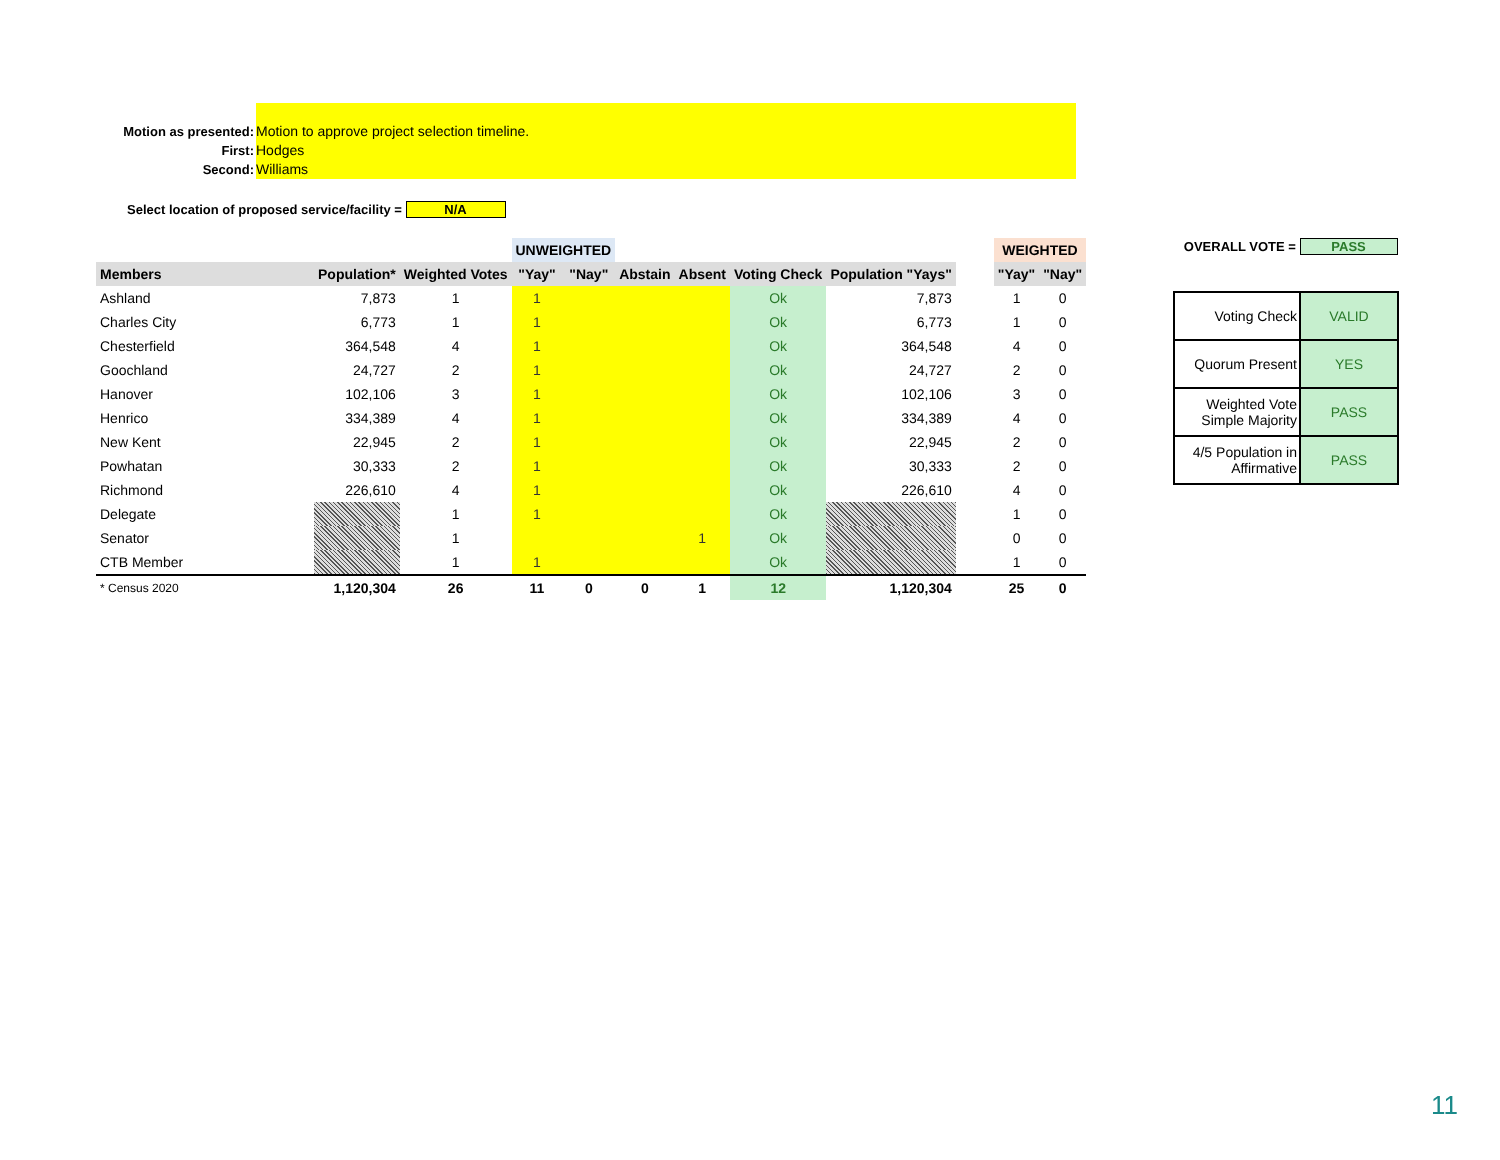Motion as presented:
Motion to approve project selection timeline.
First:
Hodges
Second:
Williams
Select location of proposed service/facility = N/A
| | | | UNWEIGHTED | | | | | | | WEIGHTED | |
| Members | Population* | Weighted Votes | "Yay" | "Nay" | Abstain | Absent | Voting Check | Population "Yays" | | "Yay" | "Nay" |
| Ashland | 7,873 | 1 | 1 | | | | Ok | 7,873 | | 1 | 0 |
| Charles City | 6,773 | 1 | 1 | | | | Ok | 6,773 | | 1 | 0 |
| Chesterfield | 364,548 | 4 | 1 | | | | Ok | 364,548 | | 4 | 0 |
| Goochland | 24,727 | 2 | 1 | | | | Ok | 24,727 | | 2 | 0 |
| Hanover | 102,106 | 3 | 1 | | | | Ok | 102,106 | | 3 | 0 |
| Henrico | 334,389 | 4 | 1 | | | | Ok | 334,389 | | 4 | 0 |
| New Kent | 22,945 | 2 | 1 | | | | Ok | 22,945 | | 2 | 0 |
| Powhatan | 30,333 | 2 | 1 | | | | Ok | 30,333 | | 2 | 0 |
| Richmond | 226,610 | 4 | 1 | | | | Ok | 226,610 | | 4 | 0 |
| Delegate | | 1 | 1 | | | | Ok | | | 1 | 0 |
| Senator | | 1 | | | | 1 | Ok | | | 0 | 0 |
| CTB Member | | 1 | 1 | | | | Ok | | | 1 | 0 |
| * Census 2020 | 1,120,304 | 26 | 11 | 0 | 0 | 1 | 12 | 1,120,304 | | 25 | 0 |
OVERALL VOTE = PASS
| Voting Check | VALID |
| Quorum Present | YES |
| Weighted Vote Simple Majority | PASS |
| 4/5 Population in Affirmative | PASS |
11